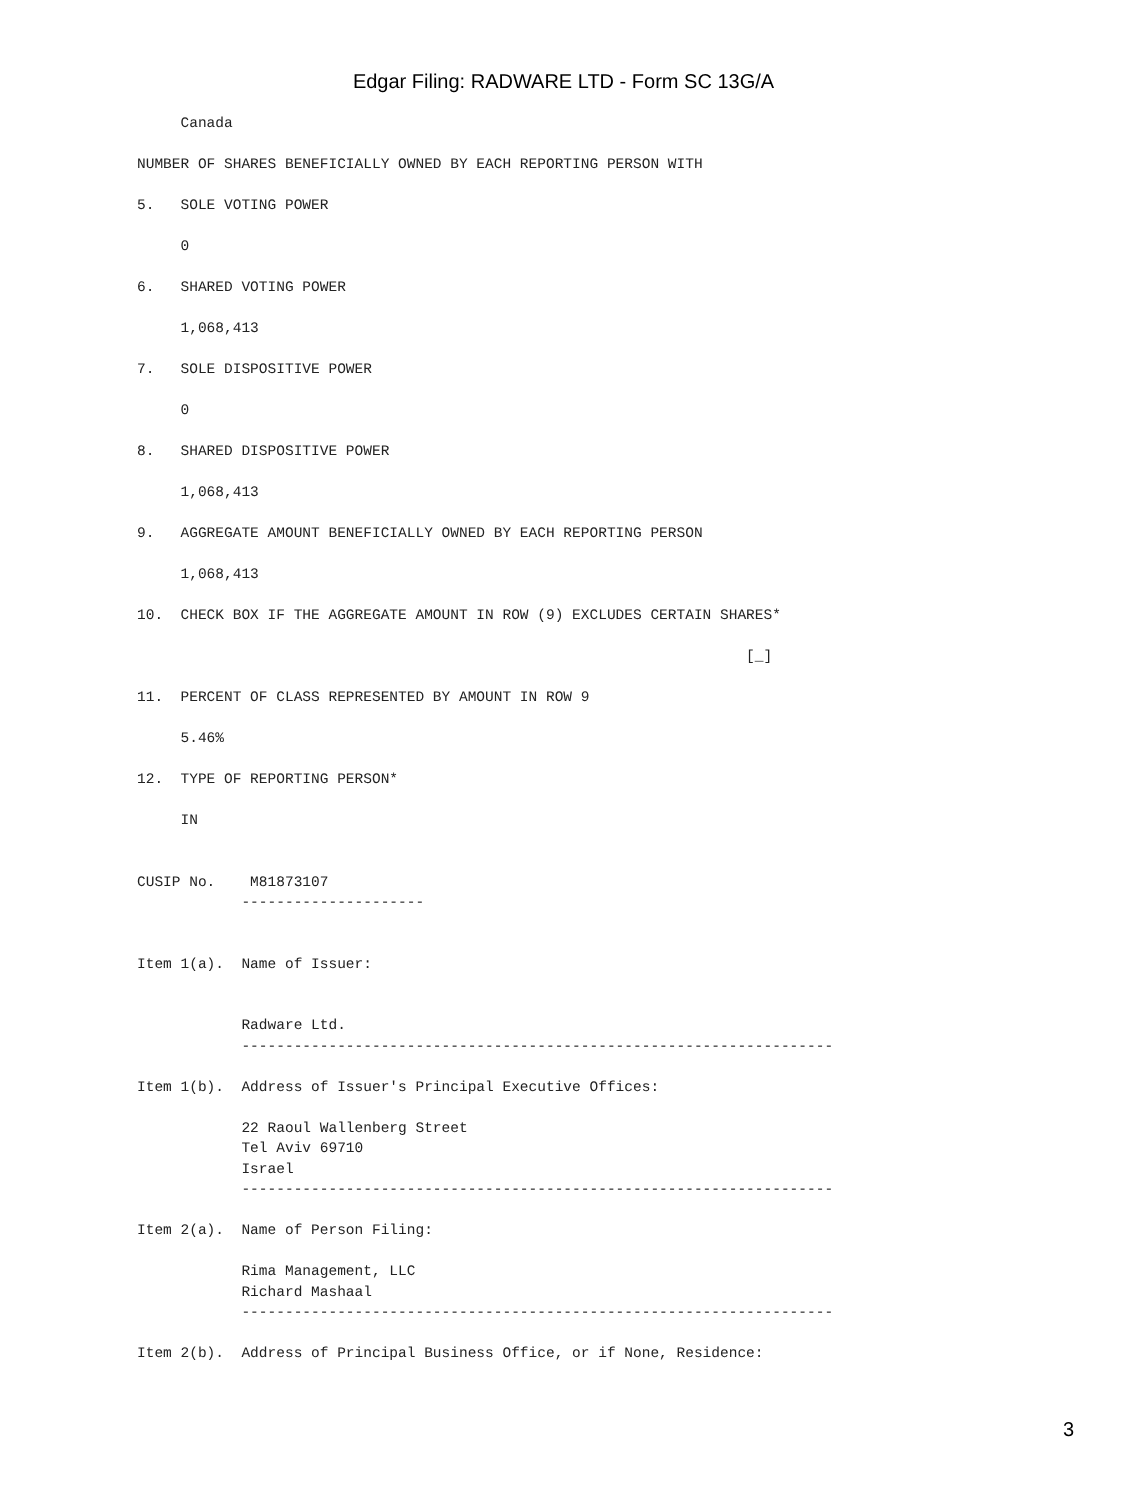Edgar Filing: RADWARE LTD - Form SC 13G/A
     Canada

NUMBER OF SHARES BENEFICIALLY OWNED BY EACH REPORTING PERSON WITH

5.   SOLE VOTING POWER

     0

6.   SHARED VOTING POWER

     1,068,413

7.   SOLE DISPOSITIVE POWER

     0

8.   SHARED DISPOSITIVE POWER

     1,068,413

9.   AGGREGATE AMOUNT BENEFICIALLY OWNED BY EACH REPORTING PERSON

     1,068,413

10.  CHECK BOX IF THE AGGREGATE AMOUNT IN ROW (9) EXCLUDES CERTAIN SHARES*

                                                                      [_]

11.  PERCENT OF CLASS REPRESENTED BY AMOUNT IN ROW 9

     5.46%

12.  TYPE OF REPORTING PERSON*

     IN


CUSIP No.    M81873107
            ---------------------


Item 1(a).  Name of Issuer:


            Radware Ltd.
            --------------------------------------------------------------------

Item 1(b).  Address of Issuer's Principal Executive Offices:

            22 Raoul Wallenberg Street
            Tel Aviv 69710
            Israel
            --------------------------------------------------------------------

Item 2(a).  Name of Person Filing:

            Rima Management, LLC
            Richard Mashaal
            --------------------------------------------------------------------

Item 2(b).  Address of Principal Business Office, or if None, Residence:
3